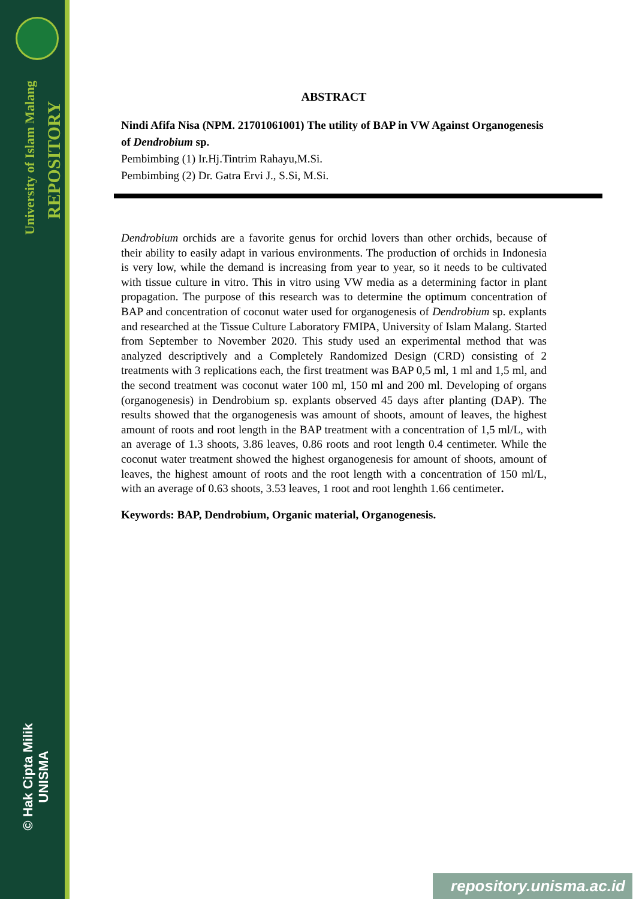University of Islam Malang REPOSITORY
© Hak Cipta Milik UNISMA
ABSTRACT
Nindi Afifa Nisa (NPM. 21701061001) The utility of BAP in VW Against Organogenesis of Dendrobium sp.
Pembimbing (1) Ir.Hj.Tintrim Rahayu,M.Si.
Pembimbing (2) Dr. Gatra Ervi J., S.Si, M.Si.
Dendrobium orchids are a favorite genus for orchid lovers than other orchids, because of their ability to easily adapt in various environments. The production of orchids in Indonesia is very low, while the demand is increasing from year to year, so it needs to be cultivated with tissue culture in vitro. This in vitro using VW media as a determining factor in plant propagation. The purpose of this research was to determine the optimum concentration of BAP and concentration of coconut water used for organogenesis of Dendrobium sp. explants and researched at the Tissue Culture Laboratory FMIPA, University of Islam Malang. Started from September to November 2020. This study used an experimental method that was analyzed descriptively and a Completely Randomized Design (CRD) consisting of 2 treatments with 3 replications each, the first treatment was BAP 0,5 ml, 1 ml and 1,5 ml, and the second treatment was coconut water 100 ml, 150 ml and 200 ml. Developing of organs (organogenesis) in Dendrobium sp. explants observed 45 days after planting (DAP). The results showed that the organogenesis was amount of shoots, amount of leaves, the highest amount of roots and root length in the BAP treatment with a concentration of 1,5 ml/L, with an average of 1.3 shoots, 3.86 leaves, 0.86 roots and root length 0.4 centimeter. While the coconut water treatment showed the highest organogenesis for amount of shoots, amount of leaves, the highest amount of roots and the root length with a concentration of 150 ml/L, with an average of 0.63 shoots, 3.53 leaves, 1 root and root lenghth 1.66 centimeter.
Keywords: BAP, Dendrobium, Organic material, Organogenesis.
repository.unisma.ac.id